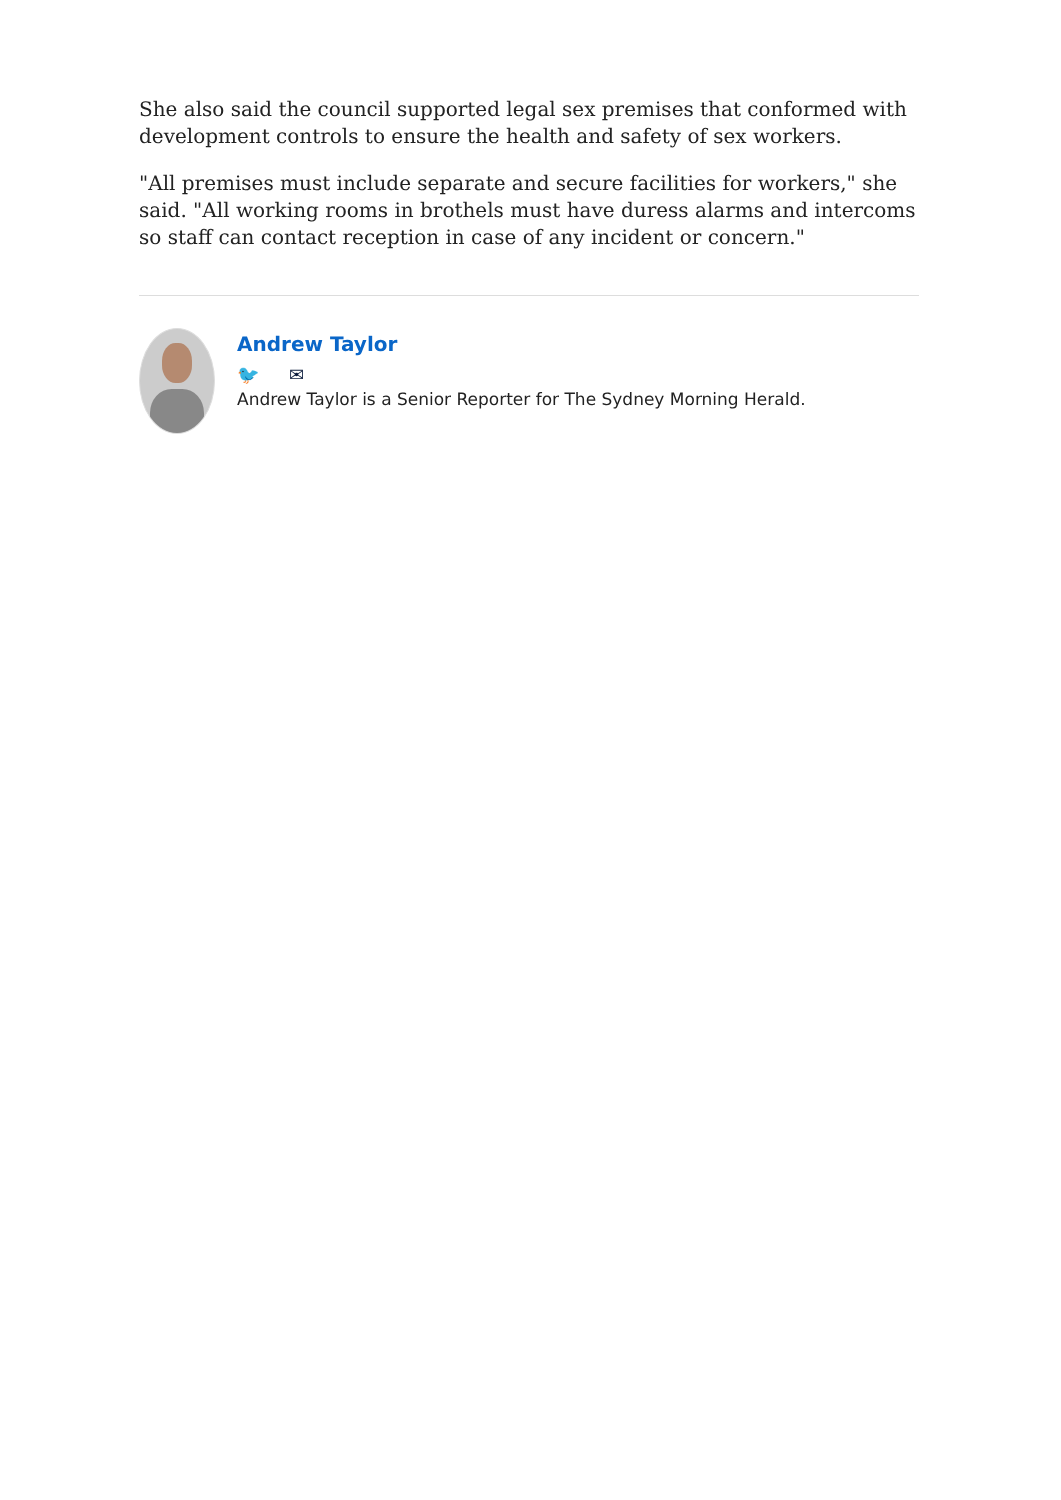She also said the council supported legal sex premises that conformed with development controls to ensure the health and safety of sex workers.
"All premises must include separate and secure facilities for workers," she said. "All working rooms in brothels must have duress alarms and intercoms so staff can contact reception in case of any incident or concern."
Andrew Taylor
🐦 ✉
Andrew Taylor is a Senior Reporter for The Sydney Morning Herald.